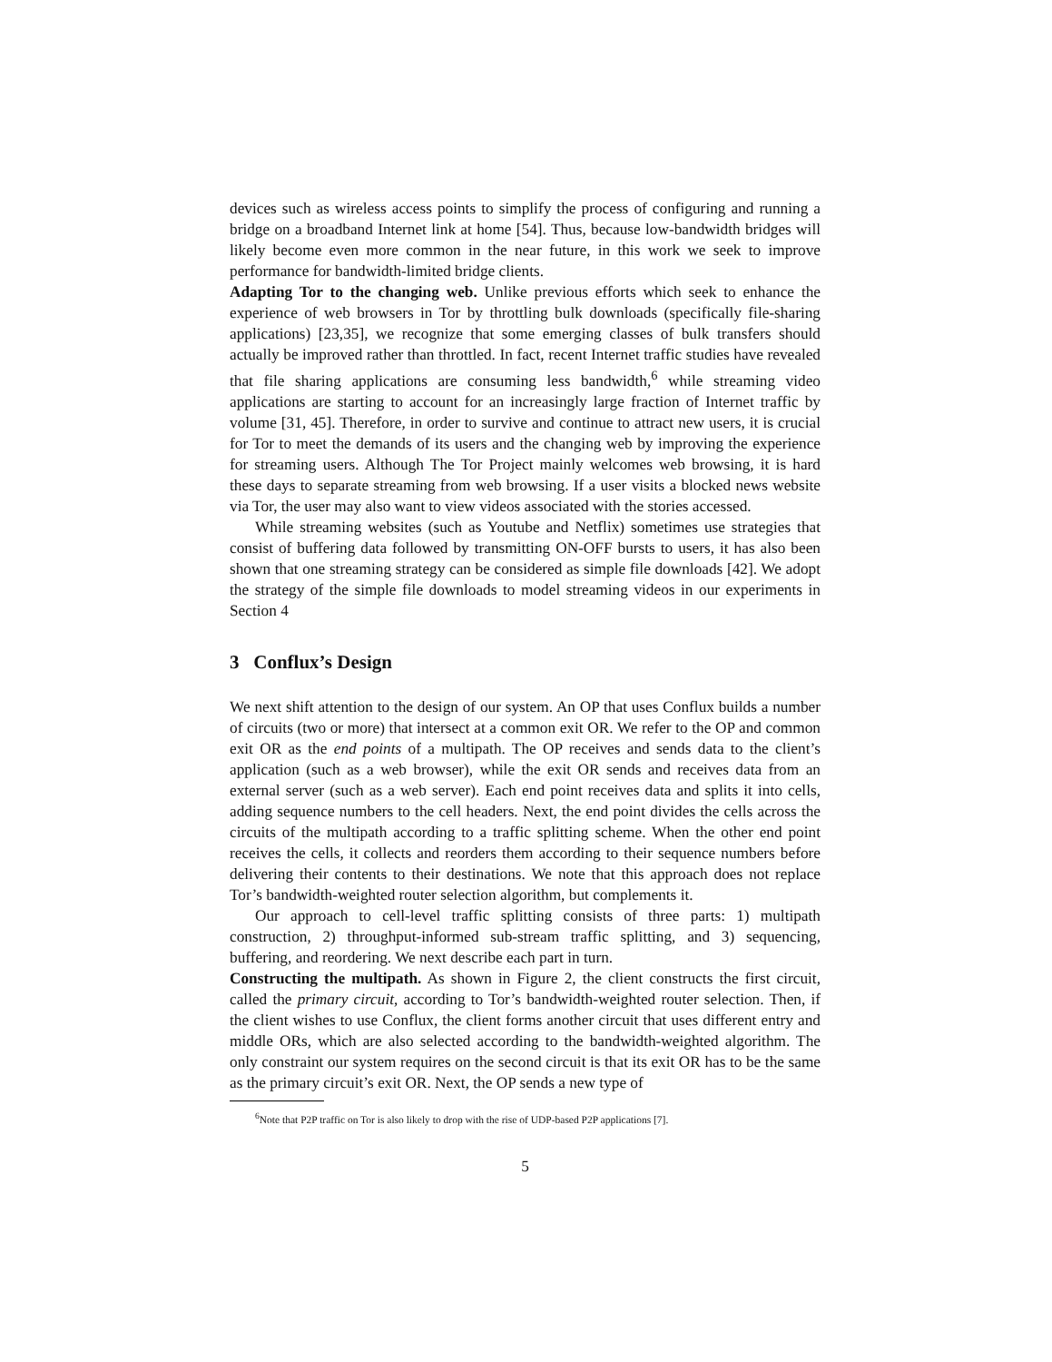devices such as wireless access points to simplify the process of configuring and running a bridge on a broadband Internet link at home [54]. Thus, because low-bandwidth bridges will likely become even more common in the near future, in this work we seek to improve performance for bandwidth-limited bridge clients.
Adapting Tor to the changing web. Unlike previous efforts which seek to enhance the experience of web browsers in Tor by throttling bulk downloads (specifically file-sharing applications) [23,35], we recognize that some emerging classes of bulk transfers should actually be improved rather than throttled. In fact, recent Internet traffic studies have revealed that file sharing applications are consuming less bandwidth,<sup>6</sup> while streaming video applications are starting to account for an increasingly large fraction of Internet traffic by volume [31, 45]. Therefore, in order to survive and continue to attract new users, it is crucial for Tor to meet the demands of its users and the changing web by improving the experience for streaming users. Although The Tor Project mainly welcomes web browsing, it is hard these days to separate streaming from web browsing. If a user visits a blocked news website via Tor, the user may also want to view videos associated with the stories accessed.
While streaming websites (such as Youtube and Netflix) sometimes use strategies that consist of buffering data followed by transmitting ON-OFF bursts to users, it has also been shown that one streaming strategy can be considered as simple file downloads [42]. We adopt the strategy of the simple file downloads to model streaming videos in our experiments in Section 4
3 Conflux’s Design
We next shift attention to the design of our system. An OP that uses Conflux builds a number of circuits (two or more) that intersect at a common exit OR. We refer to the OP and common exit OR as the end points of a multipath. The OP receives and sends data to the client’s application (such as a web browser), while the exit OR sends and receives data from an external server (such as a web server). Each end point receives data and splits it into cells, adding sequence numbers to the cell headers. Next, the end point divides the cells across the circuits of the multipath according to a traffic splitting scheme. When the other end point receives the cells, it collects and reorders them according to their sequence numbers before delivering their contents to their destinations. We note that this approach does not replace Tor’s bandwidth-weighted router selection algorithm, but complements it.
Our approach to cell-level traffic splitting consists of three parts: 1) multipath construction, 2) throughput-informed sub-stream traffic splitting, and 3) sequencing, buffering, and reordering. We next describe each part in turn.
Constructing the multipath. As shown in Figure 2, the client constructs the first circuit, called the primary circuit, according to Tor’s bandwidth-weighted router selection. Then, if the client wishes to use Conflux, the client forms another circuit that uses different entry and middle ORs, which are also selected according to the bandwidth-weighted algorithm. The only constraint our system requires on the second circuit is that its exit OR has to be the same as the primary circuit’s exit OR. Next, the OP sends a new type of
<sup>6</sup> Note that P2P traffic on Tor is also likely to drop with the rise of UDP-based P2P applications [7].
5